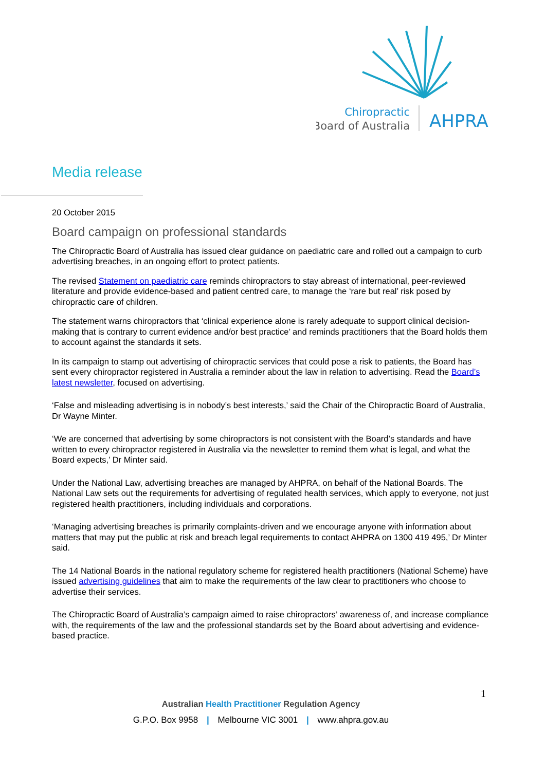Chiropractic
Board of Australia
AHPRA
Media release
20 October 2015
Board campaign on professional standards
The Chiropractic Board of Australia has issued clear guidance on paediatric care and rolled out a campaign to curb advertising breaches, in an ongoing effort to protect patients.
The revised Statement on paediatric care reminds chiropractors to stay abreast of international, peer-reviewed literature and provide evidence-based and patient centred care, to manage the ‘rare but real’ risk posed by chiropractic care of children.
The statement warns chiropractors that ‘clinical experience alone is rarely adequate to support clinical decision-making that is contrary to current evidence and/or best practice’ and reminds practitioners that the Board holds them to account against the standards it sets.
In its campaign to stamp out advertising of chiropractic services that could pose a risk to patients, the Board has sent every chiropractor registered in Australia a reminder about the law in relation to advertising. Read the Board’s latest newsletter, focused on advertising.
‘False and misleading advertising is in nobody’s best interests,’ said the Chair of the Chiropractic Board of Australia, Dr Wayne Minter.
‘We are concerned that advertising by some chiropractors is not consistent with the Board’s standards and have written to every chiropractor registered in Australia via the newsletter to remind them what is legal, and what the Board expects,’ Dr Minter said.
Under the National Law, advertising breaches are managed by AHPRA, on behalf of the National Boards. The National Law sets out the requirements for advertising of regulated health services, which apply to everyone, not just registered health practitioners, including individuals and corporations.
‘Managing advertising breaches is primarily complaints-driven and we encourage anyone with information about matters that may put the public at risk and breach legal requirements to contact AHPRA on 1300 419 495,’ Dr Minter said.
The 14 National Boards in the national regulatory scheme for registered health practitioners (National Scheme) have issued advertising guidelines that aim to make the requirements of the law clear to practitioners who choose to advertise their services.
The Chiropractic Board of Australia’s campaign aimed to raise chiropractors’ awareness of, and increase compliance with, the requirements of the law and the professional standards set by the Board about advertising and evidence-based practice.
1
Australian Health Practitioner Regulation Agency
G.P.O. Box 9958 | Melbourne VIC 3001 | www.ahpra.gov.au